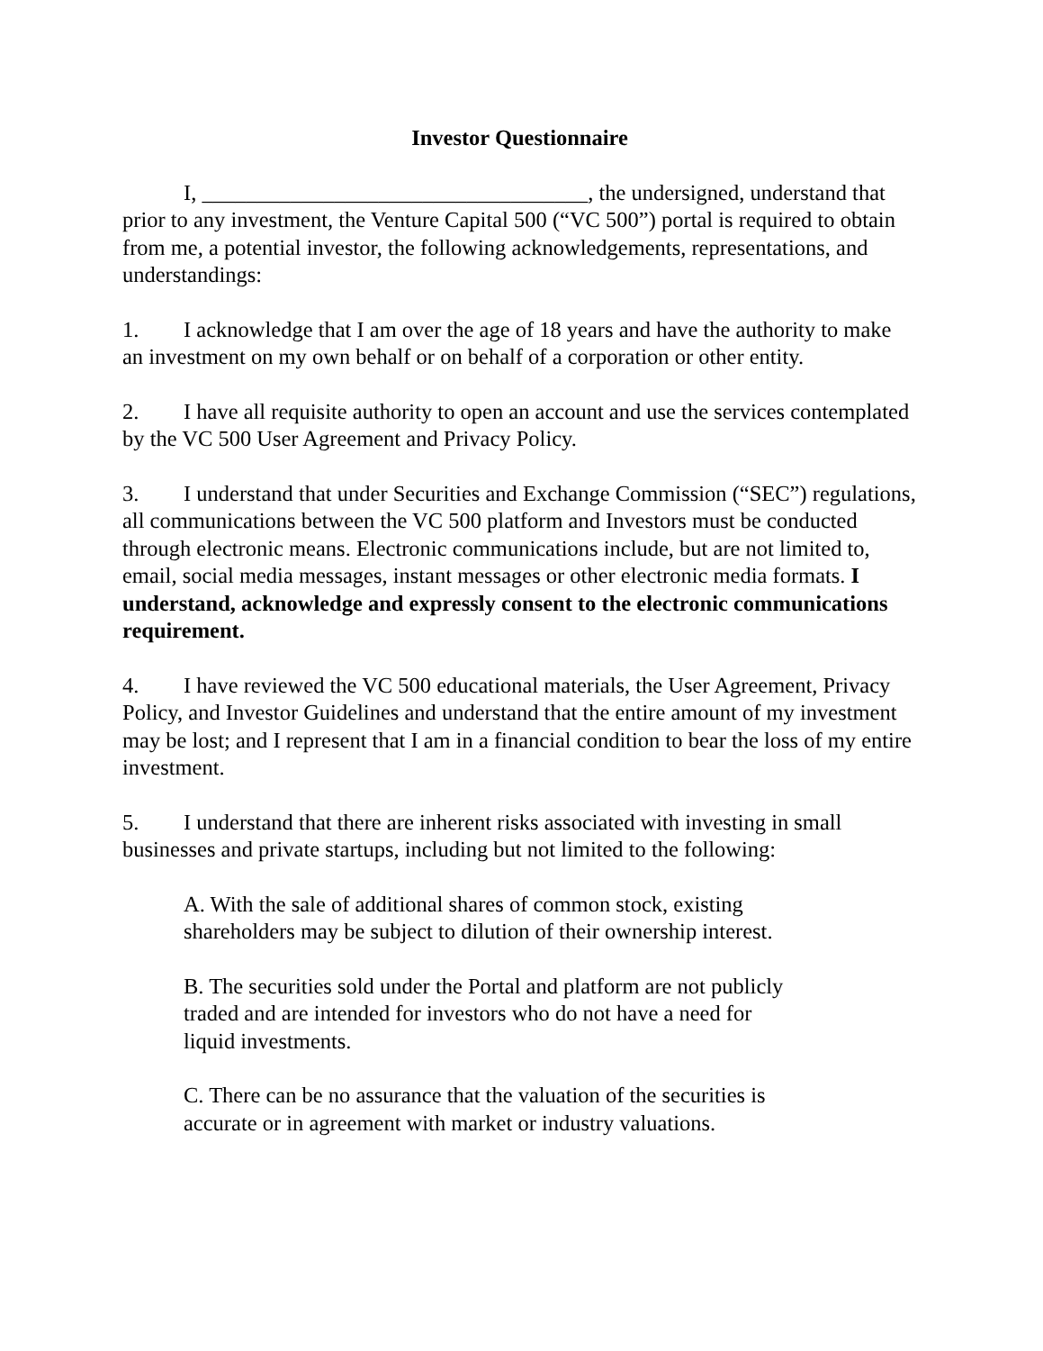Investor Questionnaire
I, ___________________________________, the undersigned, understand that prior to any investment, the Venture Capital 500 (“VC 500”) portal is required to obtain from me, a potential investor, the following acknowledgements, representations, and understandings:
1. I acknowledge that I am over the age of 18 years and have the authority to make an investment on my own behalf or on behalf of a corporation or other entity.
2. I have all requisite authority to open an account and use the services contemplated by the VC 500 User Agreement and Privacy Policy.
3. I understand that under Securities and Exchange Commission (“SEC”) regulations, all communications between the VC 500 platform and Investors must be conducted through electronic means. Electronic communications include, but are not limited to, email, social media messages, instant messages or other electronic media formats. I understand, acknowledge and expressly consent to the electronic communications requirement.
4. I have reviewed the VC 500 educational materials, the User Agreement, Privacy Policy, and Investor Guidelines and understand that the entire amount of my investment may be lost; and I represent that I am in a financial condition to bear the loss of my entire investment.
5. I understand that there are inherent risks associated with investing in small businesses and private startups, including but not limited to the following:
A. With the sale of additional shares of common stock, existing shareholders may be subject to dilution of their ownership interest.
B. The securities sold under the Portal and platform are not publicly traded and are intended for investors who do not have a need for liquid investments.
C. There can be no assurance that the valuation of the securities is accurate or in agreement with market or industry valuations.